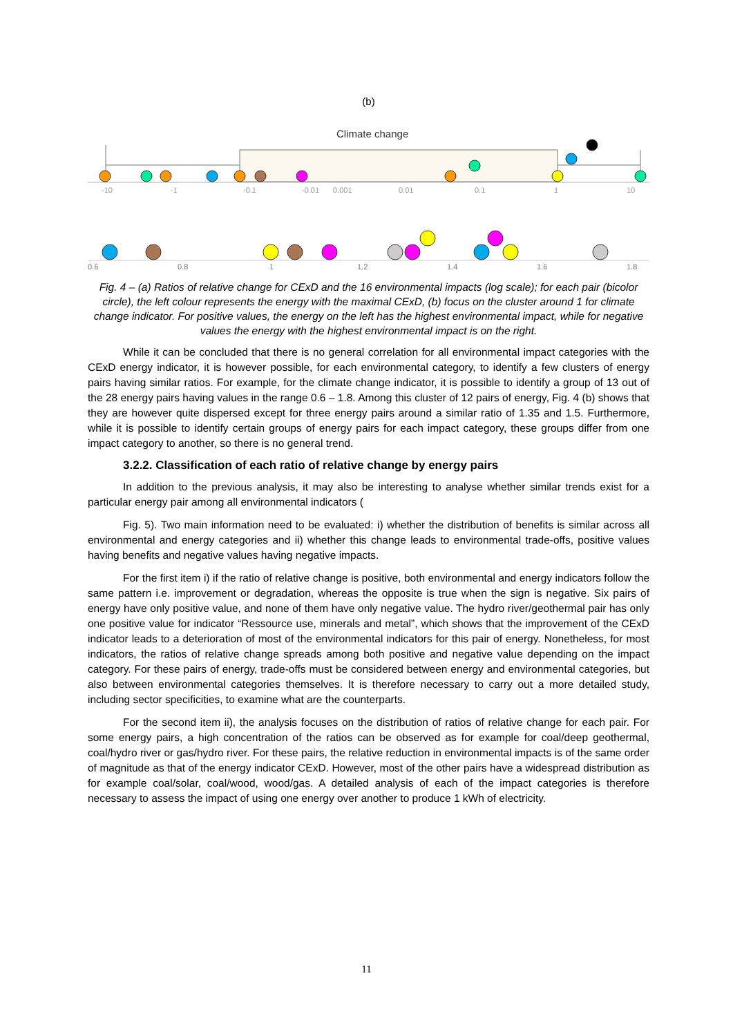(b)
Climate change
-10
-1
-0.1
-0.01
0.001
0.01
0.1
1
10
0.6
0.8
1
1.2
1.4
1.6
1.8
Fig. 4 – (a) Ratios of relative change for CExD and the 16 environmental impacts (log scale); for each pair (bicolor circle), the left colour represents the energy with the maximal CExD, (b) focus on the cluster around 1 for climate change indicator. For positive values, the energy on the left has the highest environmental impact, while for negative values the energy with the highest environmental impact is on the right.
While it can be concluded that there is no general correlation for all environmental impact categories with the CExD energy indicator, it is however possible, for each environmental category, to identify a few clusters of energy pairs having similar ratios. For example, for the climate change indicator, it is possible to identify a group of 13 out of the 28 energy pairs having values in the range 0.6 – 1.8. Among this cluster of 12 pairs of energy, Fig. 4 (b) shows that they are however quite dispersed except for three energy pairs around a similar ratio of 1.35 and 1.5. Furthermore, while it is possible to identify certain groups of energy pairs for each impact category, these groups differ from one impact category to another, so there is no general trend.
3.2.2. Classification of each ratio of relative change by energy pairs
In addition to the previous analysis, it may also be interesting to analyse whether similar trends exist for a particular energy pair among all environmental indicators (
Fig. 5). Two main information need to be evaluated: i) whether the distribution of benefits is similar across all environmental and energy categories and ii) whether this change leads to environmental trade-offs, positive values having benefits and negative values having negative impacts.
For the first item i) if the ratio of relative change is positive, both environmental and energy indicators follow the same pattern i.e. improvement or degradation, whereas the opposite is true when the sign is negative. Six pairs of energy have only positive value, and none of them have only negative value. The hydro river/geothermal pair has only one positive value for indicator “Ressource use, minerals and metal”, which shows that the improvement of the CExD indicator leads to a deterioration of most of the environmental indicators for this pair of energy. Nonetheless, for most indicators, the ratios of relative change spreads among both positive and negative value depending on the impact category. For these pairs of energy, trade-offs must be considered between energy and environmental categories, but also between environmental categories themselves. It is therefore necessary to carry out a more detailed study, including sector specificities, to examine what are the counterparts.
For the second item ii), the analysis focuses on the distribution of ratios of relative change for each pair. For some energy pairs, a high concentration of the ratios can be observed as for example for coal/deep geothermal, coal/hydro river or gas/hydro river. For these pairs, the relative reduction in environmental impacts is of the same order of magnitude as that of the energy indicator CExD. However, most of the other pairs have a widespread distribution as for example coal/solar, coal/wood, wood/gas. A detailed analysis of each of the impact categories is therefore necessary to assess the impact of using one energy over another to produce 1 kWh of electricity.
11